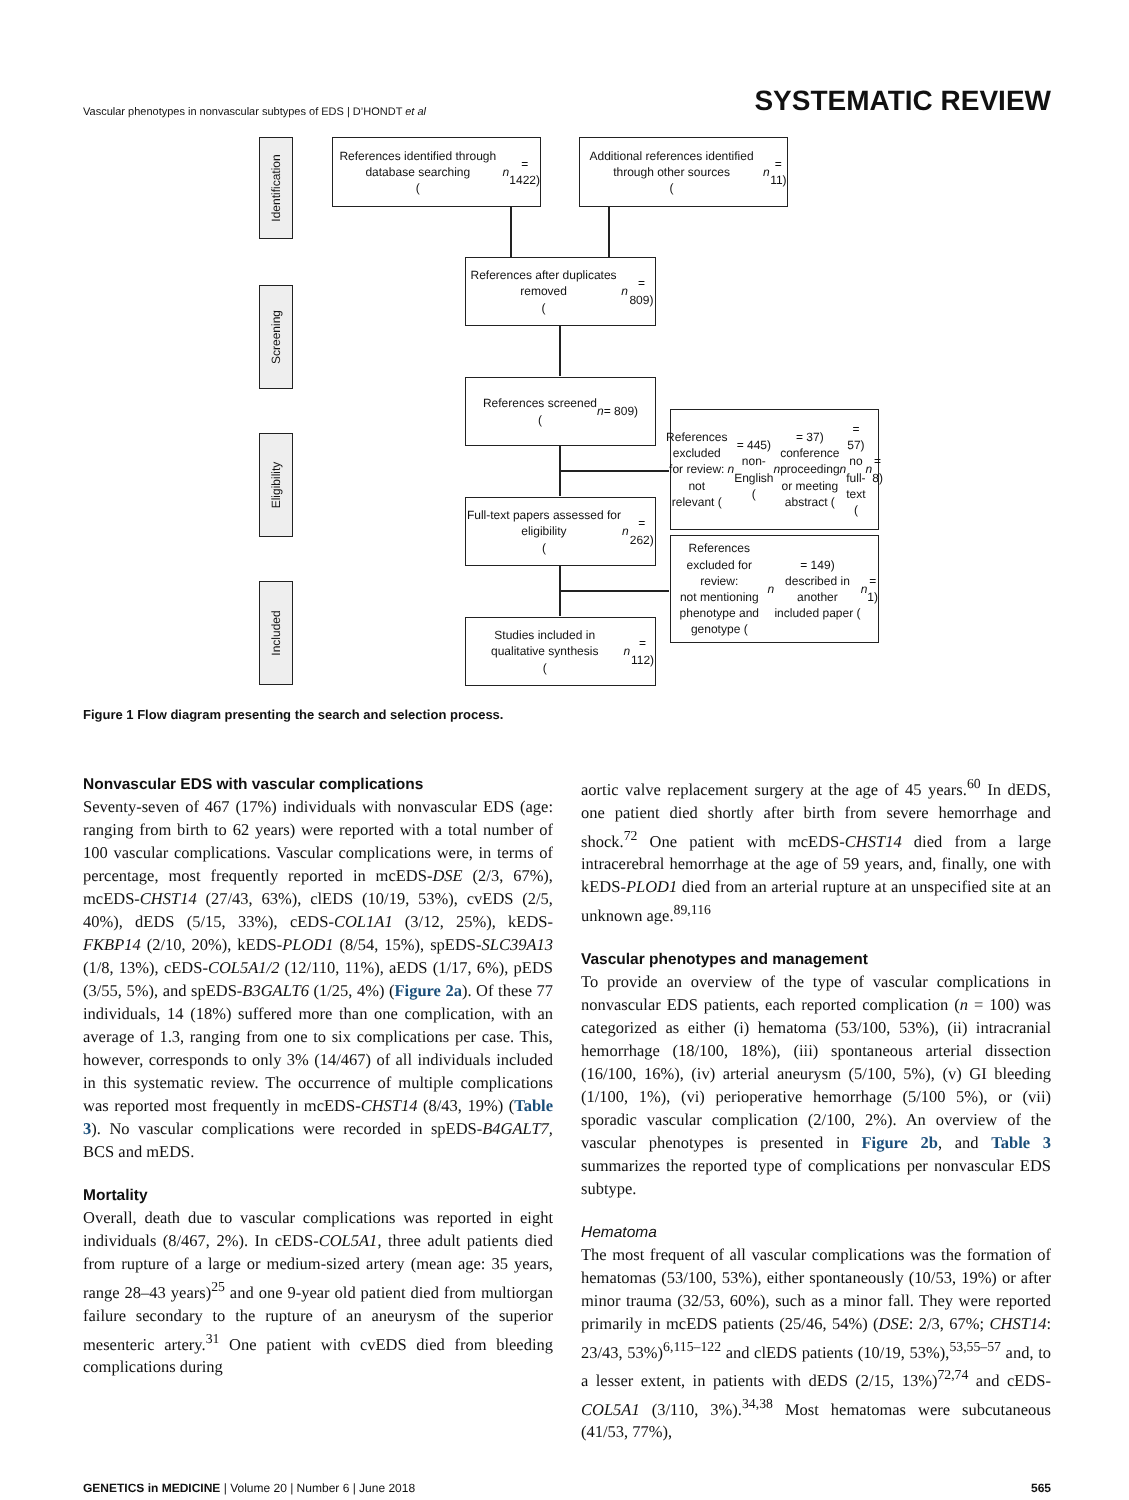Vascular phenotypes in nonvascular subtypes of EDS | D’HONDT et al
SYSTEMATIC REVIEW
Identification
Screening
Eligibility
Included
References identified through database searching
(n = 1422)
Additional references identified through other sources
(n = 11)
References after duplicates removed
(n = 809)
References screened
(n = 809)
References excluded for review:
not relevant (n = 445)
non-English (n = 37)
conference proceeding or meeting abstract (n = 57)
no full-text (n = 8)
Full-text papers assessed for eligibility
(n = 262)
References excluded for review:
not mentioning phenotype and genotype (n = 149)
described in another included paper (n = 1)
Studies included in qualitative synthesis
(n = 112)
Figure 1 Flow diagram presenting the search and selection process.
Nonvascular EDS with vascular complications
Seventy-seven of 467 (17%) individuals with nonvascular EDS (age: ranging from birth to 62 years) were reported with a total number of 100 vascular complications. Vascular complications were, in terms of percentage, most frequently reported in mcEDS-DSE (2/3, 67%), mcEDS-CHST14 (27/43, 63%), clEDS (10/19, 53%), cvEDS (2/5, 40%), dEDS (5/15, 33%), cEDS-COL1A1 (3/12, 25%), kEDS-FKBP14 (2/10, 20%), kEDS-PLOD1 (8/54, 15%), spEDS-SLC39A13 (1/8, 13%), cEDS-COL5A1/2 (12/110, 11%), aEDS (1/17, 6%), pEDS (3/55, 5%), and spEDS-B3GALT6 (1/25, 4%) (Figure 2a). Of these 77 individuals, 14 (18%) suffered more than one complication, with an average of 1.3, ranging from one to six complications per case. This, however, corresponds to only 3% (14/467) of all individuals included in this systematic review. The occurrence of multiple complications was reported most frequently in mcEDS-CHST14 (8/43, 19%) (Table 3). No vascular complications were recorded in spEDS-B4GALT7, BCS and mEDS.
Mortality
Overall, death due to vascular complications was reported in eight individuals (8/467, 2%). In cEDS-COL5A1, three adult patients died from rupture of a large or medium-sized artery (mean age: 35 years, range 28–43 years)<sup>25</sup> and one 9-year old patient died from multiorgan failure secondary to the rupture of an aneurysm of the superior mesenteric artery.<sup>31</sup> One patient with cvEDS died from bleeding complications during
aortic valve replacement surgery at the age of 45 years.<sup>60</sup> In dEDS, one patient died shortly after birth from severe hemorrhage and shock.<sup>72</sup> One patient with mcEDS-CHST14 died from a large intracerebral hemorrhage at the age of 59 years, and, finally, one with kEDS-PLOD1 died from an arterial rupture at an unspecified site at an unknown age.<sup>89,116</sup>
Vascular phenotypes and management
To provide an overview of the type of vascular complications in nonvascular EDS patients, each reported complication (n = 100) was categorized as either (i) hematoma (53/100, 53%), (ii) intracranial hemorrhage (18/100, 18%), (iii) spontaneous arterial dissection (16/100, 16%), (iv) arterial aneurysm (5/100, 5%), (v) GI bleeding (1/100, 1%), (vi) perioperative hemorrhage (5/100 5%), or (vii) sporadic vascular complication (2/100, 2%). An overview of the vascular phenotypes is presented in Figure 2b, and Table 3 summarizes the reported type of complications per nonvascular EDS subtype.
Hematoma
The most frequent of all vascular complications was the formation of hematomas (53/100, 53%), either spontaneously (10/53, 19%) or after minor trauma (32/53, 60%), such as a minor fall. They were reported primarily in mcEDS patients (25/46, 54%) (DSE: 2/3, 67%; CHST14: 23/43, 53%)<sup>6,115–122</sup> and clEDS patients (10/19, 53%),<sup>53,55–57</sup> and, to a lesser extent, in patients with dEDS (2/15, 13%)<sup>72,74</sup> and cEDS-COL5A1 (3/110, 3%).<sup>34,38</sup> Most hematomas were subcutaneous (41/53, 77%),
GENETICS in MEDICINE | Volume 20 | Number 6 | June 2018
565